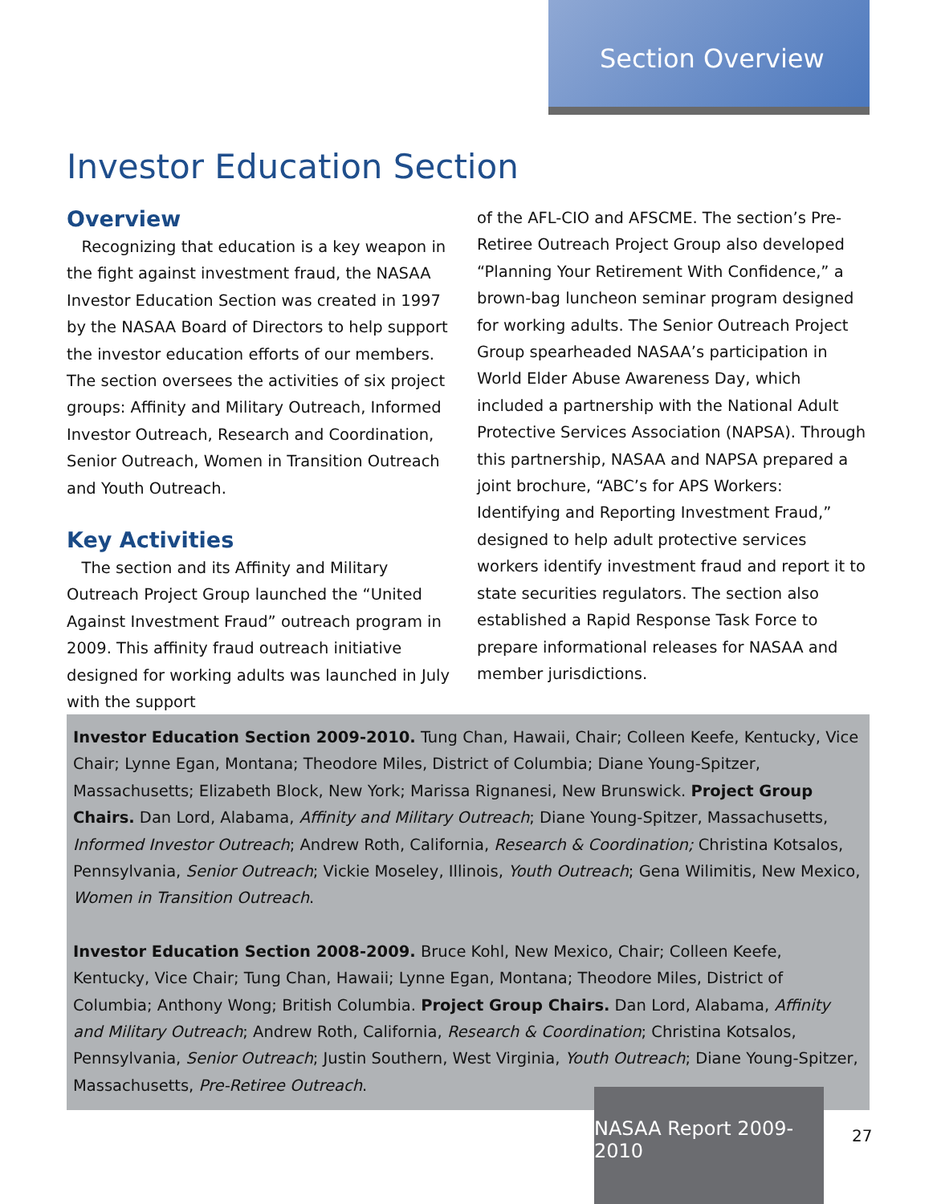Section Overview
Investor Education Section
Overview
Recognizing that education is a key weapon in the fight against investment fraud, the NASAA Investor Education Section was created in 1997 by the NASAA Board of Directors to help support the investor education efforts of our members. The section oversees the activities of six project groups: Affinity and Military Outreach, Informed Investor Outreach, Research and Coordination, Senior Outreach, Women in Transition Outreach and Youth Outreach.
Key Activities
The section and its Affinity and Military Outreach Project Group launched the “United Against Investment Fraud” outreach program in 2009. This affinity fraud outreach initiative designed for working adults was launched in July with the support
of the AFL-CIO and AFSCME. The section’s Pre-Retiree Outreach Project Group also developed “Planning Your Retirement With Confidence,” a brown-bag luncheon seminar program designed for working adults. The Senior Outreach Project Group spearheaded NASAA’s participation in World Elder Abuse Awareness Day, which included a partnership with the National Adult Protective Services Association (NAPSA). Through this partnership, NASAA and NAPSA prepared a joint brochure, “ABC’s for APS Workers: Identifying and Reporting Investment Fraud,” designed to help adult protective services workers identify investment fraud and report it to state securities regulators. The section also established a Rapid Response Task Force to prepare informational releases for NASAA and member jurisdictions.
Investor Education Section 2009-2010. Tung Chan, Hawaii, Chair; Colleen Keefe, Kentucky, Vice Chair; Lynne Egan, Montana; Theodore Miles, District of Columbia; Diane Young-Spitzer, Massachusetts; Elizabeth Block, New York; Marissa Rignanesi, New Brunswick. Project Group Chairs. Dan Lord, Alabama, Affinity and Military Outreach; Diane Young-Spitzer, Massachusetts, Informed Investor Outreach; Andrew Roth, California, Research & Coordination; Christina Kotsalos, Pennsylvania, Senior Outreach; Vickie Moseley, Illinois, Youth Outreach; Gena Wilimitis, New Mexico, Women in Transition Outreach.
Investor Education Section 2008-2009. Bruce Kohl, New Mexico, Chair; Colleen Keefe, Kentucky, Vice Chair; Tung Chan, Hawaii; Lynne Egan, Montana; Theodore Miles, District of Columbia; Anthony Wong; British Columbia. Project Group Chairs. Dan Lord, Alabama, Affinity and Military Outreach; Andrew Roth, California, Research & Coordination; Christina Kotsalos, Pennsylvania, Senior Outreach; Justin Southern, West Virginia, Youth Outreach; Diane Young-Spitzer, Massachusetts, Pre-Retiree Outreach.
NASAA Report 2009-2010
27